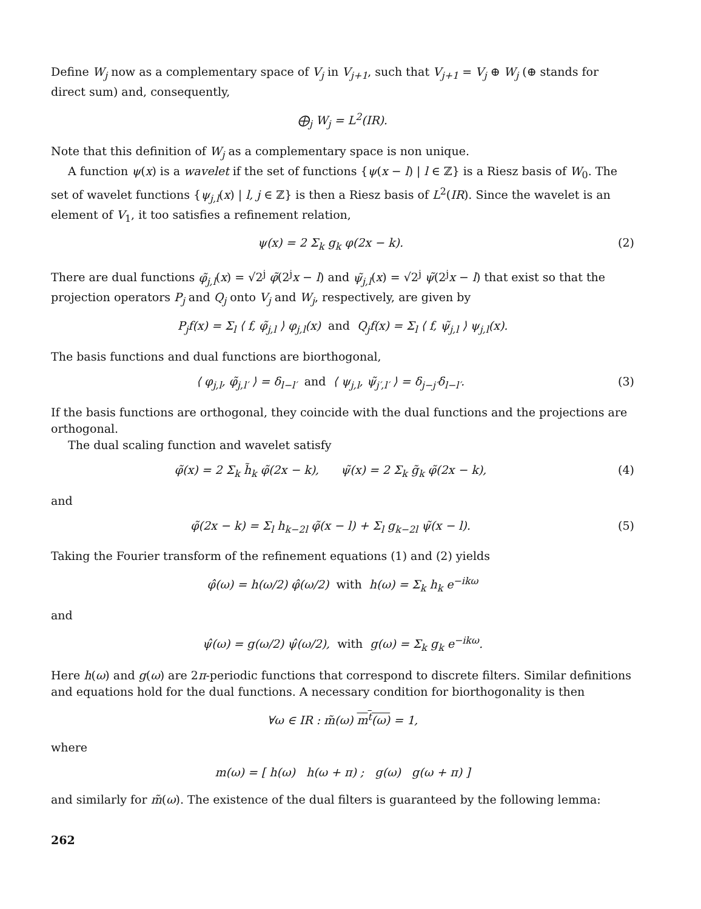Define W<sub>j</sub> now as a complementary space of V<sub>j</sub> in V<sub>j+1</sub>, such that V<sub>j+1</sub> = V<sub>j</sub> ⊕ W<sub>j</sub> (⊕ stands for direct sum) and, consequently,
⨁<sub>j</sub> W<sub>j</sub> = L<sup>2</sup>(IR).
Note that this definition of W<sub>j</sub> as a complementary space is non unique.
A function ψ(x) is a wavelet if the set of functions {ψ(x − l) | l ∈ ℤ} is a Riesz basis of W<sub>0</sub>. The set of wavelet functions {ψ<sub>j,l</sub>(x) | l, j ∈ ℤ} is then a Riesz basis of L<sup>2</sup>(IR). Since the wavelet is an element of V<sub>1</sub>, it too satisfies a refinement relation,
ψ(x) = 2 Σ<sub>k</sub> g<sub>k</sub> φ(2x − k). (2)
There are dual functions φ̃<sub>j,l</sub>(x) = √2<sup>j</sup> φ̃(2<sup>j</sup>x − l) and ψ̃<sub>j,l</sub>(x) = √2<sup>j</sup> ψ̃(2<sup>j</sup>x − l) that exist so that the projection operators P<sub>j</sub> and Q<sub>j</sub> onto V<sub>j</sub> and W<sub>j</sub>, respectively, are given by
P<sub>j</sub>f(x) = Σ<sub>l</sub> ⟨ f, φ̃<sub>j,l</sub> ⟩ φ<sub>j,l</sub>(x) and Q<sub>j</sub>f(x) = Σ<sub>l</sub> ⟨ f, ψ̃<sub>j,l</sub> ⟩ ψ<sub>j,l</sub>(x).
The basis functions and dual functions are biorthogonal,
⟨ φ<sub>j,l</sub>, φ̃<sub>j,l′</sub> ⟩ = δ<sub>l−l′</sub> and ⟨ ψ<sub>j,l</sub>, ψ̃<sub>j′,l′</sub> ⟩ = δ<sub>j−j′</sub>δ<sub>l−l′</sub>.
(3)
If the basis functions are orthogonal, they coincide with the dual functions and the projections are orthogonal.
The dual scaling function and wavelet satisfy
φ̃(x) = 2 Σ<sub>k</sub> h̃<sub>k</sub> φ̃(2x − k), ψ̃(x) = 2 Σ<sub>k</sub> g̃<sub>k</sub> φ̃(2x − k),
(4)
and
φ̃(2x − k) = Σ<sub>l</sub> h<sub>k−2l</sub> φ̃(x − l) + Σ<sub>l</sub> g<sub>k−2l</sub> ψ̃(x − l).
(5)
Taking the Fourier transform of the refinement equations (1) and (2) yields
φ̂(ω) = h(ω/2) φ̂(ω/2) with h(ω) = Σ<sub>k</sub> h<sub>k</sub> e<sup>−ikω</sup>
and
ψ̂(ω) = g(ω/2) ψ̂(ω/2), with g(ω) = Σ<sub>k</sub> g<sub>k</sub> e<sup>−ikω</sup>.
Here h(ω) and g(ω) are 2π-periodic functions that correspond to discrete filters. Similar definitions and equations hold for the dual functions. A necessary condition for biorthogonality is then
∀ω ∈ IR : m̃(ω) m<sup>t</sup>(ω) = 1,
where
m(ω) = [ h(ω) h(ω + π) ; g(ω) g(ω + π) ]
and similarly for m̃(ω). The existence of the dual filters is guaranteed by the following lemma:
262